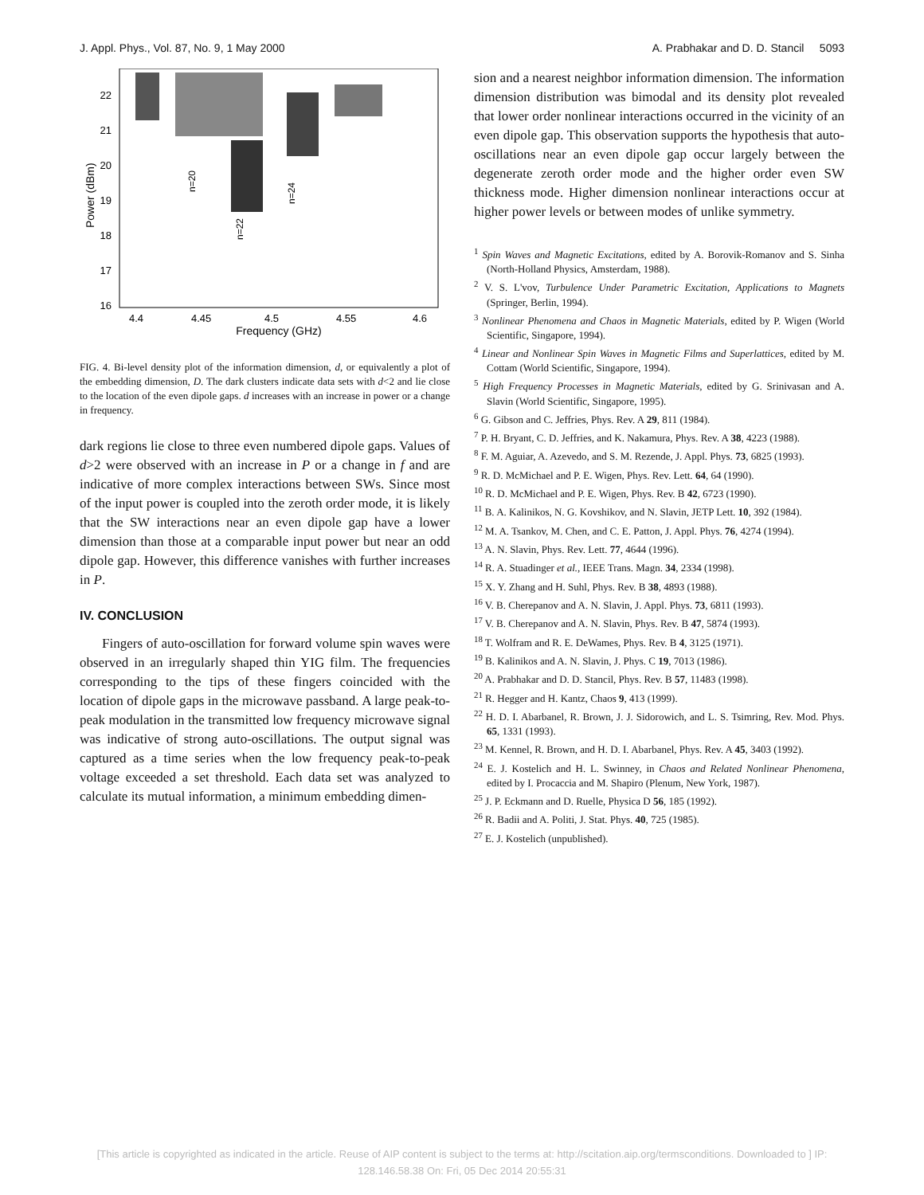J. Appl. Phys., Vol. 87, No. 9, 1 May 2000 A. Prabhakar and D. D. Stancil 5093
22
21
20
19
18
17
16
4.4
4.45
4.5
4.55
4.6
Frequency (GHz)
Power (dBm)
n=20
n=22
n=24
FIG. 4. Bi-level density plot of the information dimension, d, or equivalently a plot of the embedding dimension, D. The dark clusters indicate data sets with d<2 and lie close to the location of the even dipole gaps. d increases with an increase in power or a change in frequency.
dark regions lie close to three even numbered dipole gaps. Values of d>2 were observed with an increase in P or a change in f and are indicative of more complex interactions between SWs. Since most of the input power is coupled into the zeroth order mode, it is likely that the SW interactions near an even dipole gap have a lower dimension than those at a comparable input power but near an odd dipole gap. However, this difference vanishes with further increases in P.
IV. CONCLUSION
Fingers of auto-oscillation for forward volume spin waves were observed in an irregularly shaped thin YIG film. The frequencies corresponding to the tips of these fingers coincided with the location of dipole gaps in the microwave passband. A large peak-to-peak modulation in the transmitted low frequency microwave signal was indicative of strong auto-oscillations. The output signal was captured as a time series when the low frequency peak-to-peak voltage exceeded a set threshold. Each data set was analyzed to calculate its mutual information, a minimum embedding dimen-
sion and a nearest neighbor information dimension. The information dimension distribution was bimodal and its density plot revealed that lower order nonlinear interactions occurred in the vicinity of an even dipole gap. This observation supports the hypothesis that auto-oscillations near an even dipole gap occur largely between the degenerate zeroth order mode and the higher order even SW thickness mode. Higher dimension nonlinear interactions occur at higher power levels or between modes of unlike symmetry.
<sup>1</sup> Spin Waves and Magnetic Excitations, edited by A. Borovik-Romanov and S. Sinha (North-Holland Physics, Amsterdam, 1988).
<sup>2</sup> V. S. L'vov, Turbulence Under Parametric Excitation, Applications to Magnets (Springer, Berlin, 1994).
<sup>3</sup> Nonlinear Phenomena and Chaos in Magnetic Materials, edited by P. Wigen (World Scientific, Singapore, 1994).
<sup>4</sup> Linear and Nonlinear Spin Waves in Magnetic Films and Superlattices, edited by M. Cottam (World Scientific, Singapore, 1994).
<sup>5</sup> High Frequency Processes in Magnetic Materials, edited by G. Srinivasan and A. Slavin (World Scientific, Singapore, 1995).
<sup>6</sup> G. Gibson and C. Jeffries, Phys. Rev. A 29, 811 (1984).
<sup>7</sup> P. H. Bryant, C. D. Jeffries, and K. Nakamura, Phys. Rev. A 38, 4223 (1988).
<sup>8</sup> F. M. Aguiar, A. Azevedo, and S. M. Rezende, J. Appl. Phys. 73, 6825 (1993).
<sup>9</sup> R. D. McMichael and P. E. Wigen, Phys. Rev. Lett. 64, 64 (1990).
<sup>10</sup> R. D. McMichael and P. E. Wigen, Phys. Rev. B 42, 6723 (1990).
<sup>11</sup> B. A. Kalinikos, N. G. Kovshikov, and N. Slavin, JETP Lett. 10, 392 (1984).
<sup>12</sup> M. A. Tsankov, M. Chen, and C. E. Patton, J. Appl. Phys. 76, 4274 (1994).
<sup>13</sup> A. N. Slavin, Phys. Rev. Lett. 77, 4644 (1996).
<sup>14</sup> R. A. Stuadinger et al., IEEE Trans. Magn. 34, 2334 (1998).
<sup>15</sup> X. Y. Zhang and H. Suhl, Phys. Rev. B 38, 4893 (1988).
<sup>16</sup> V. B. Cherepanov and A. N. Slavin, J. Appl. Phys. 73, 6811 (1993).
<sup>17</sup> V. B. Cherepanov and A. N. Slavin, Phys. Rev. B 47, 5874 (1993).
<sup>18</sup> T. Wolfram and R. E. DeWames, Phys. Rev. B 4, 3125 (1971).
<sup>19</sup> B. Kalinikos and A. N. Slavin, J. Phys. C 19, 7013 (1986).
<sup>20</sup> A. Prabhakar and D. D. Stancil, Phys. Rev. B 57, 11483 (1998).
<sup>21</sup> R. Hegger and H. Kantz, Chaos 9, 413 (1999).
<sup>22</sup> H. D. I. Abarbanel, R. Brown, J. J. Sidorowich, and L. S. Tsimring, Rev. Mod. Phys. 65, 1331 (1993).
<sup>23</sup> M. Kennel, R. Brown, and H. D. I. Abarbanel, Phys. Rev. A 45, 3403 (1992).
<sup>24</sup> E. J. Kostelich and H. L. Swinney, in Chaos and Related Nonlinear Phenomena, edited by I. Procaccia and M. Shapiro (Plenum, New York, 1987).
<sup>25</sup> J. P. Eckmann and D. Ruelle, Physica D 56, 185 (1992).
<sup>26</sup> R. Badii and A. Politi, J. Stat. Phys. 40, 725 (1985).
<sup>27</sup> E. J. Kostelich (unpublished).
[This article is copyrighted as indicated in the article. Reuse of AIP content is subject to the terms at: http://scitation.aip.org/termsconditions. Downloaded to ] IP:
128.146.58.38 On: Fri, 05 Dec 2014 20:55:31